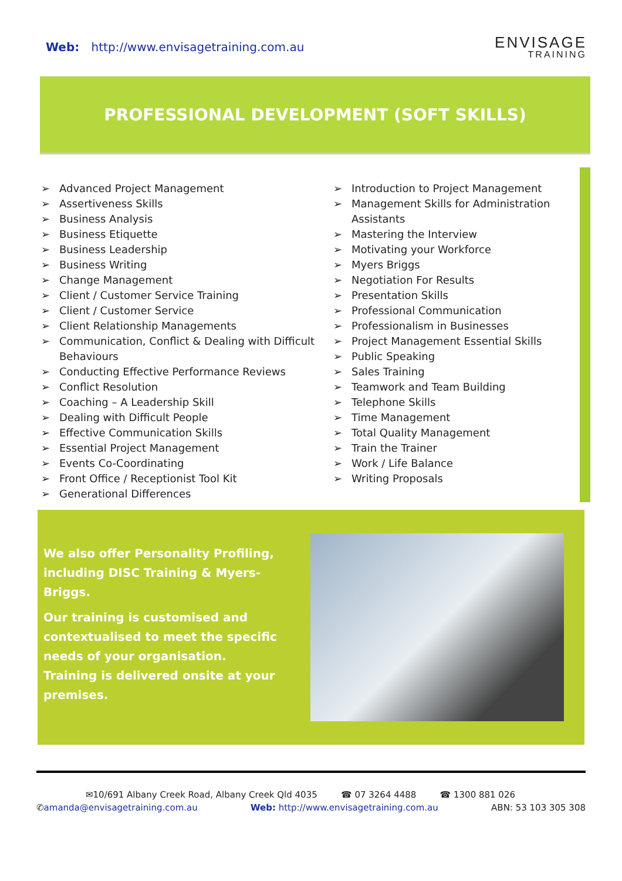Web: http://www.envisagetraining.com.au
ENVISAGE
TRAINING
PROFESSIONAL DEVELOPMENT (SOFT SKILLS)
➢ Advanced Project Management
➢ Assertiveness Skills
➢ Business Analysis
➢ Business Etiquette
➢ Business Leadership
➢ Business Writing
➢ Change Management
➢ Client / Customer Service Training
➢ Client / Customer Service
➢ Client Relationship Managements
➢ Communication, Conflict & Dealing with Difficult Behaviours
➢ Conducting Effective Performance Reviews
➢ Conflict Resolution
➢ Coaching – A Leadership Skill
➢ Dealing with Difficult People
➢ Effective Communication Skills
➢ Essential Project Management
➢ Events Co-Coordinating
➢ Front Office / Receptionist Tool Kit
➢ Generational Differences
➢ Introduction to Project Management
➢ Management Skills for Administration Assistants
➢ Mastering the Interview
➢ Motivating your Workforce
➢ Myers Briggs
➢ Negotiation For Results
➢ Presentation Skills
➢ Professional Communication
➢ Professionalism in Businesses
➢ Project Management Essential Skills
➢ Public Speaking
➢ Sales Training
➢ Teamwork and Team Building
➢ Telephone Skills
➢ Time Management
➢ Total Quality Management
➢ Train the Trainer
➢ Work / Life Balance
➢ Writing Proposals
We also offer Personality Profiling, including DISC Training & Myers-Briggs.
Our training is customised and contextualised to meet the specific needs of your organisation. Training is delivered onsite at your premises.
✉10/691 Albany Creek Road, Albany Creek Qld 4035 ☎ 07 3264 4488 ☎ 1300 881 026
✆amanda@envisagetraining.com.au Web: http://www.envisagetraining.com.au ABN: 53 103 305 308